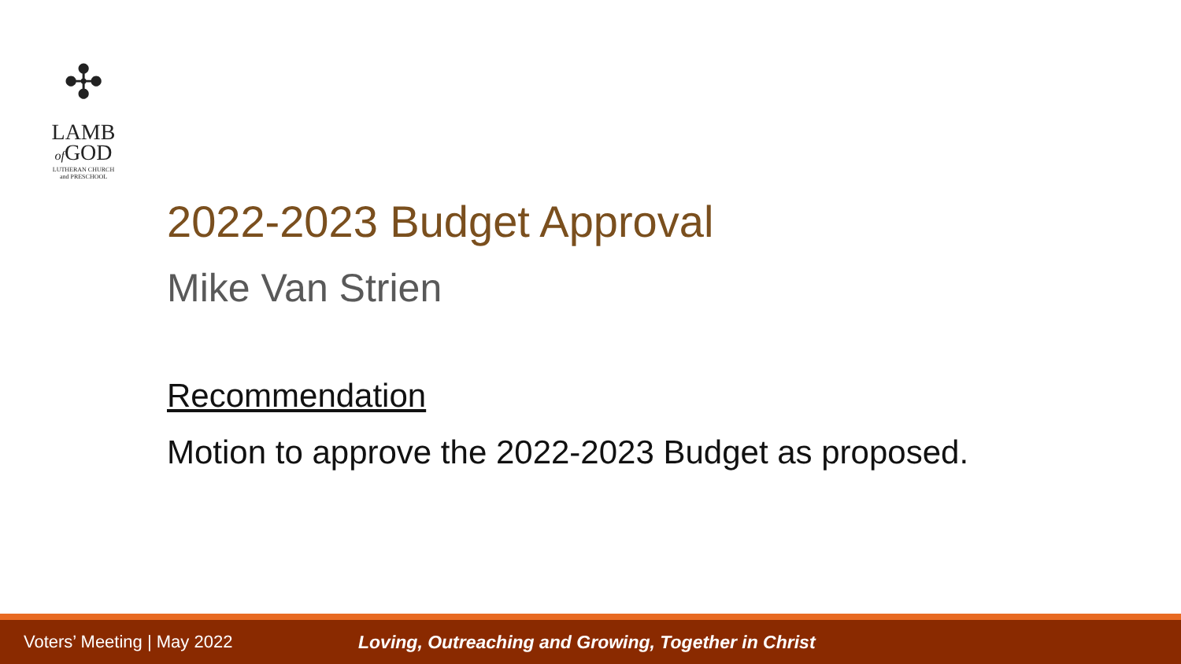✣
LAMB
of GOD
LUTHERAN CHURCH
and PRESCHOOL
2022-2023 Budget Approval
Mike Van Strien
Recommendation
Motion to approve the 2022-2023 Budget as proposed.
Voters’ Meeting | May 2022
Loving, Outreaching and Growing, Together in Christ